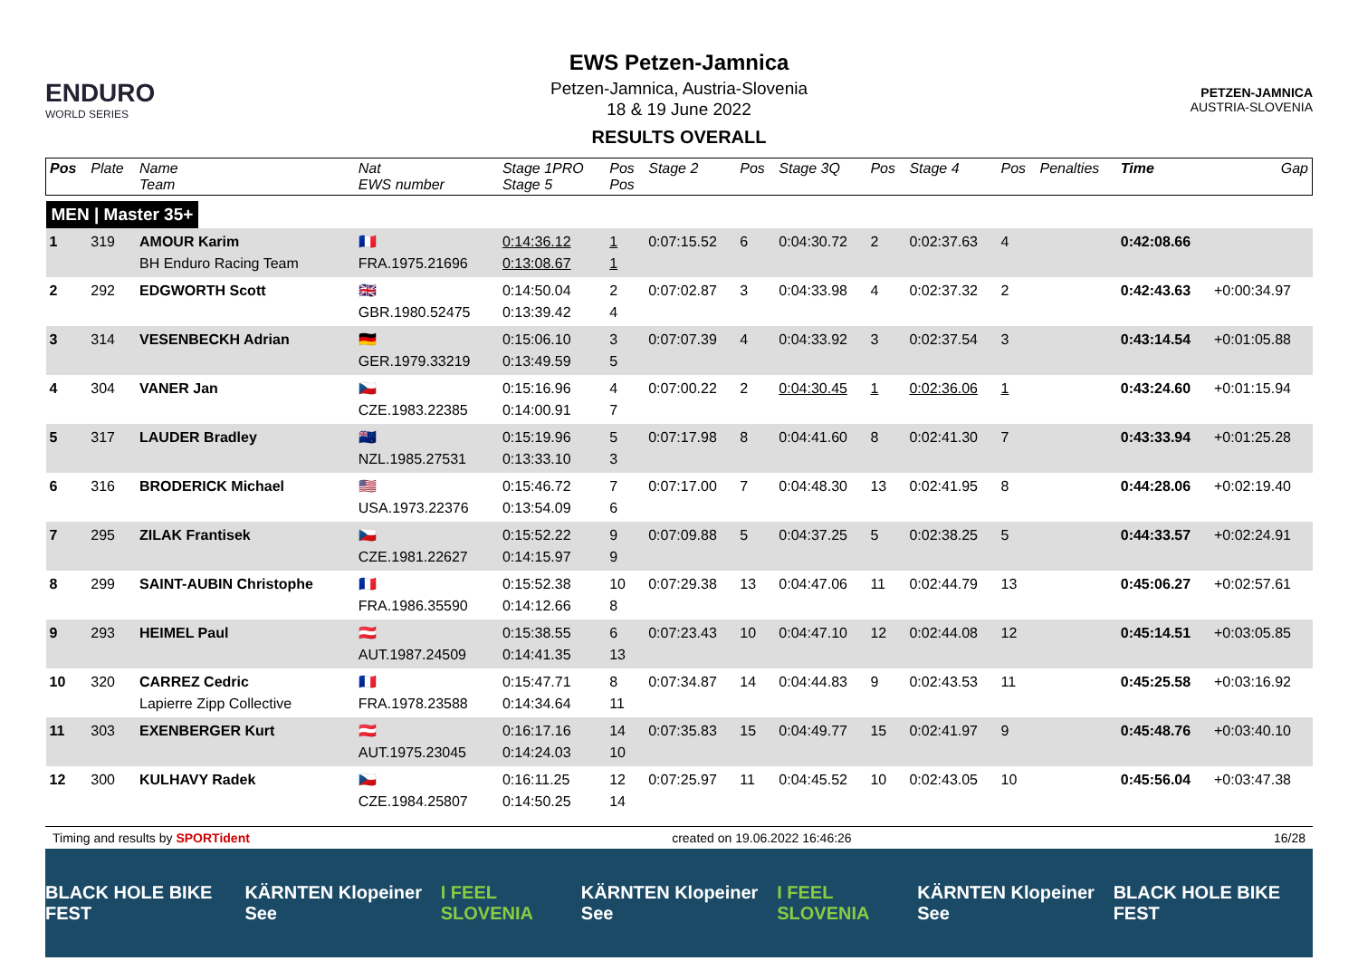ENDURO
WORLD SERIES
EWS Petzen-Jamnica
Petzen-Jamnica, Austria-Slovenia
18 & 19 June 2022
RESULTS OVERALL
PETZEN-JAMNICA
AUSTRIA-SLOVENIA
| Pos | Plate | Name Team | Nat EWS number | Stage 1PRO Stage 5 | Pos Pos | Stage 2 | Pos | Stage 3Q | Pos | Stage 4 | Pos | Penalties | Time | Gap |
| --- | --- | --- | --- | --- | --- | --- | --- | --- | --- | --- | --- | --- | --- | --- |
| MEN / Master 35+ | | | | | | | | | | | | | | |
| 1 | 319 | AMOUR Karim BH Enduro Racing Team | 🇫🇷 FRA.1975.21696 | 0:14:36.12 0:13:08.67 | 1 1 | 0:07:15.52 | 6 | 0:04:30.72 | 2 | 0:02:37.63 | 4 | | 0:42:08.66 | |
| 2 | 292 | EDGWORTH Scott | 🇬🇧 GBR.1980.52475 | 0:14:50.04 0:13:39.42 | 2 4 | 0:07:02.87 | 3 | 0:04:33.98 | 4 | 0:02:37.32 | 2 | | 0:42:43.63 | +0:00:34.97 |
| 3 | 314 | VESENBECKH Adrian | 🇩🇪 GER.1979.33219 | 0:15:06.10 0:13:49.59 | 3 5 | 0:07:07.39 | 4 | 0:04:33.92 | 3 | 0:02:37.54 | 3 | | 0:43:14.54 | +0:01:05.88 |
| 4 | 304 | VANER Jan | 🇨🇿 CZE.1983.22385 | 0:15:16.96 0:14:00.91 | 4 7 | 0:07:00.22 | 2 | 0:04:30.45 | 1 | 0:02:36.06 | 1 | | 0:43:24.60 | +0:01:15.94 |
| 5 | 317 | LAUDER Bradley | 🇳🇿 NZL.1985.27531 | 0:15:19.96 0:13:33.10 | 5 3 | 0:07:17.98 | 8 | 0:04:41.60 | 8 | 0:02:41.30 | 7 | | 0:43:33.94 | +0:01:25.28 |
| 6 | 316 | BRODERICK Michael | 🇺🇸 USA.1973.22376 | 0:15:46.72 0:13:54.09 | 7 6 | 0:07:17.00 | 7 | 0:04:48.30 | 13 | 0:02:41.95 | 8 | | 0:44:28.06 | +0:02:19.40 |
| 7 | 295 | ZILAK Frantisek | 🇨🇿 CZE.1981.22627 | 0:15:52.22 0:14:15.97 | 9 9 | 0:07:09.88 | 5 | 0:04:37.25 | 5 | 0:02:38.25 | 5 | | 0:44:33.57 | +0:02:24.91 |
| 8 | 299 | SAINT-AUBIN Christophe | 🇫🇷 FRA.1986.35590 | 0:15:52.38 0:14:12.66 | 10 8 | 0:07:29.38 | 13 | 0:04:47.06 | 11 | 0:02:44.79 | 13 | | 0:45:06.27 | +0:02:57.61 |
| 9 | 293 | HEIMEL Paul | 🇦🇹 AUT.1987.24509 | 0:15:38.55 0:14:41.35 | 6 13 | 0:07:23.43 | 10 | 0:04:47.10 | 12 | 0:02:44.08 | 12 | | 0:45:14.51 | +0:03:05.85 |
| 10 | 320 | CARREZ Cedric Lapierre Zipp Collective | 🇫🇷 FRA.1978.23588 | 0:15:47.71 0:14:34.64 | 8 11 | 0:07:34.87 | 14 | 0:04:44.83 | 9 | 0:02:43.53 | 11 | | 0:45:25.58 | +0:03:16.92 |
| 11 | 303 | EXENBERGER Kurt | 🇦🇹 AUT.1975.23045 | 0:16:17.16 0:14:24.03 | 14 10 | 0:07:35.83 | 15 | 0:04:49.77 | 15 | 0:02:41.97 | 9 | | 0:45:48.76 | +0:03:40.10 |
| 12 | 300 | KULHAVY Radek | 🇨🇿 CZE.1984.25807 | 0:16:11.25 0:14:50.25 | 12 14 | 0:07:25.97 | 11 | 0:04:45.52 | 10 | 0:02:43.05 | 10 | | 0:45:56.04 | +0:03:47.38 |
Timing and results by SPORTident created on 19.06.2022 16:46:26 16/28
BLACK HOLE BIKE FEST KÄRNTEN Klopeiner See I FEEL SLOVENIA KÄRNTEN Klopeiner See I FEEL SLOVENIA KÄRNTEN Klopeiner See BLACK HOLE BIKE FEST